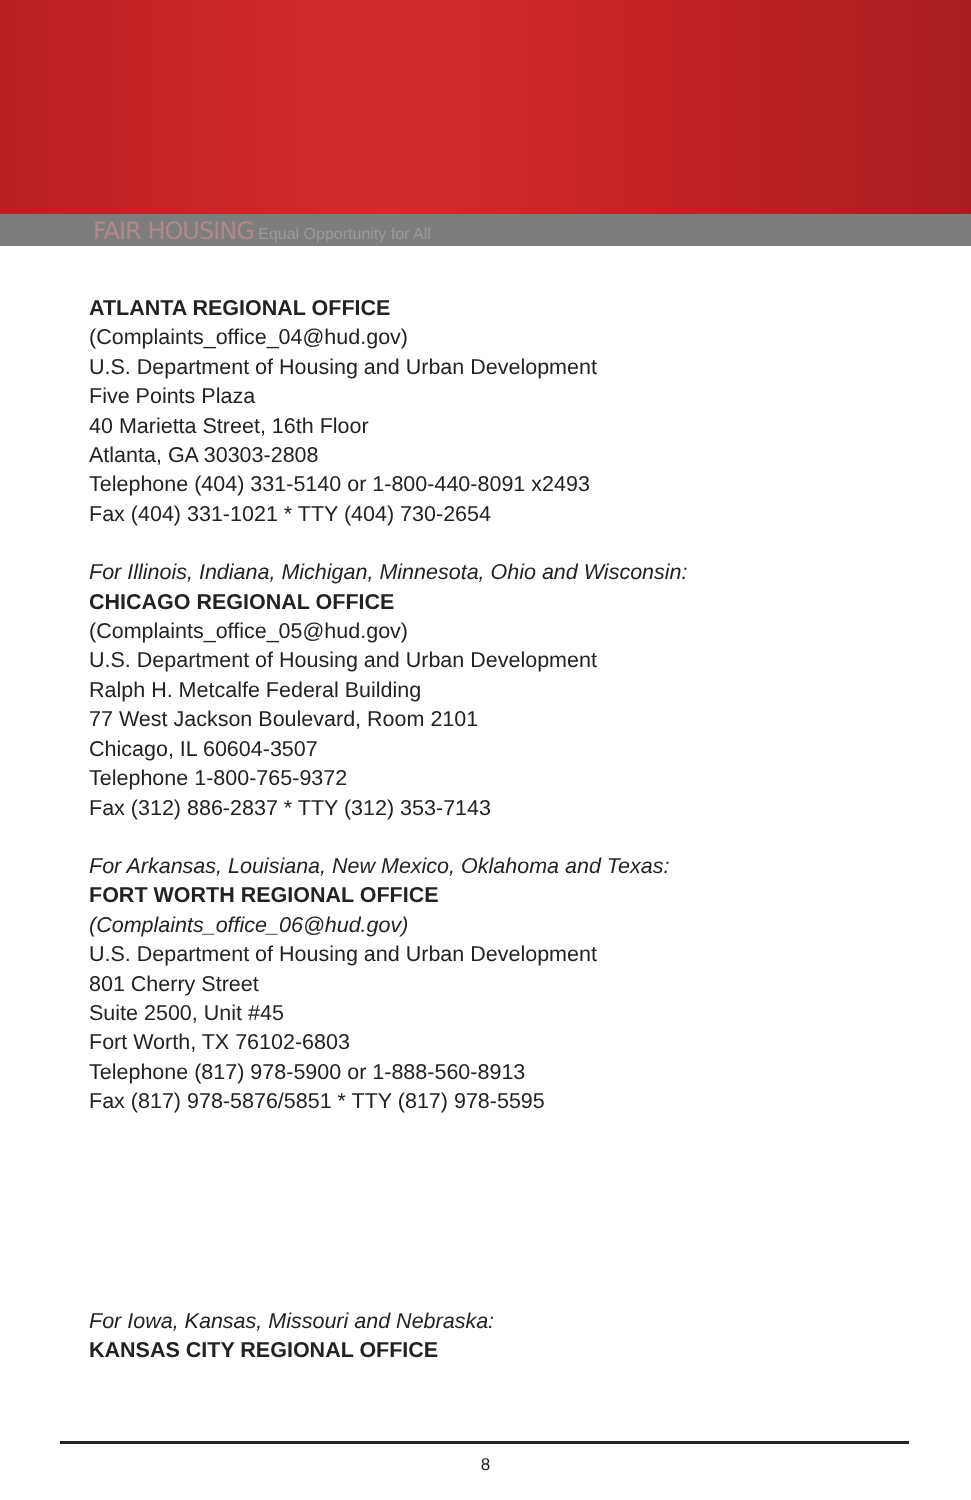FAIR HOUSING Equal Opportunity for All
ATLANTA REGIONAL OFFICE
(Complaints_office_04@hud.gov)
U.S. Department of Housing and Urban Development
Five Points Plaza
40 Marietta Street, 16th Floor
Atlanta, GA 30303-2808
Telephone (404) 331-5140 or 1-800-440-8091 x2493
Fax (404) 331-1021 * TTY (404) 730-2654
For Illinois, Indiana, Michigan, Minnesota, Ohio and Wisconsin:
CHICAGO REGIONAL OFFICE
(Complaints_office_05@hud.gov)
U.S. Department of Housing and Urban Development
Ralph H. Metcalfe Federal Building
77 West Jackson Boulevard, Room 2101
Chicago, IL 60604-3507
Telephone 1-800-765-9372
Fax (312) 886-2837 * TTY (312) 353-7143
For Arkansas, Louisiana, New Mexico, Oklahoma and Texas:
FORT WORTH REGIONAL OFFICE
(Complaints_office_06@hud.gov)
U.S. Department of Housing and Urban Development
801 Cherry Street
Suite 2500, Unit #45
Fort Worth, TX 76102-6803
Telephone (817) 978-5900 or 1-888-560-8913
Fax (817) 978-5876/5851 * TTY (817) 978-5595
For Iowa, Kansas, Missouri and Nebraska:
KANSAS CITY REGIONAL OFFICE
8